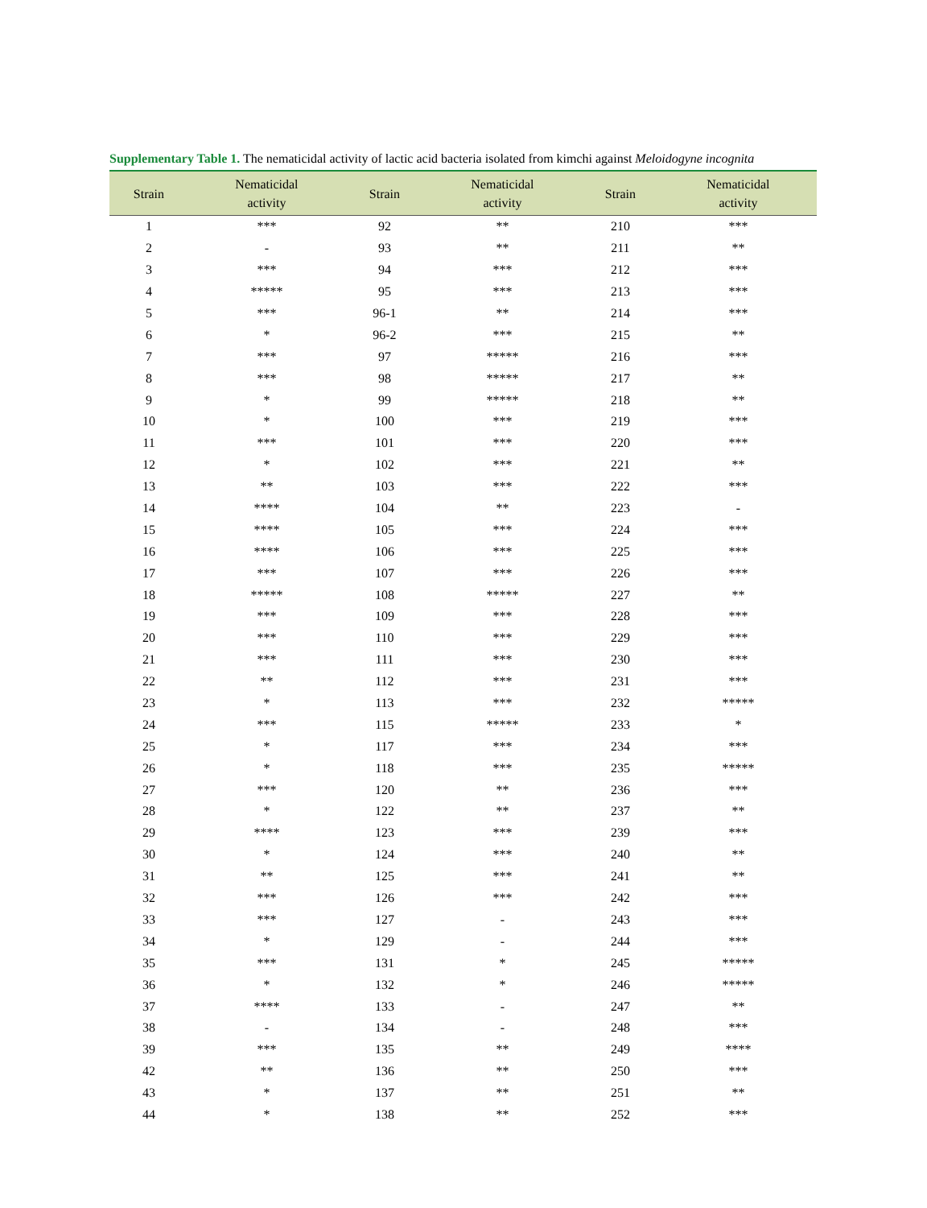Supplementary Table 1. The nematicidal activity of lactic acid bacteria isolated from kimchi against Meloidogyne incognita
| Strain | Nematicidal activity | Strain | Nematicidal activity | Strain | Nematicidal activity |
| --- | --- | --- | --- | --- | --- |
| 1 | *** | 92 | ** | 210 | *** |
| 2 | - | 93 | ** | 211 | ** |
| 3 | *** | 94 | *** | 212 | *** |
| 4 | ***** | 95 | *** | 213 | *** |
| 5 | *** | 96-1 | ** | 214 | *** |
| 6 | * | 96-2 | *** | 215 | ** |
| 7 | *** | 97 | ***** | 216 | *** |
| 8 | *** | 98 | ***** | 217 | ** |
| 9 | * | 99 | ***** | 218 | ** |
| 10 | * | 100 | *** | 219 | *** |
| 11 | *** | 101 | *** | 220 | *** |
| 12 | * | 102 | *** | 221 | ** |
| 13 | ** | 103 | *** | 222 | *** |
| 14 | **** | 104 | ** | 223 | - |
| 15 | **** | 105 | *** | 224 | *** |
| 16 | **** | 106 | *** | 225 | *** |
| 17 | *** | 107 | *** | 226 | *** |
| 18 | ***** | 108 | ***** | 227 | ** |
| 19 | *** | 109 | *** | 228 | *** |
| 20 | *** | 110 | *** | 229 | *** |
| 21 | *** | 111 | *** | 230 | *** |
| 22 | ** | 112 | *** | 231 | *** |
| 23 | * | 113 | *** | 232 | ***** |
| 24 | *** | 115 | ***** | 233 | * |
| 25 | * | 117 | *** | 234 | *** |
| 26 | * | 118 | *** | 235 | ***** |
| 27 | *** | 120 | ** | 236 | *** |
| 28 | * | 122 | ** | 237 | ** |
| 29 | **** | 123 | *** | 239 | *** |
| 30 | * | 124 | *** | 240 | ** |
| 31 | ** | 125 | *** | 241 | ** |
| 32 | *** | 126 | *** | 242 | *** |
| 33 | *** | 127 | - | 243 | *** |
| 34 | * | 129 | - | 244 | *** |
| 35 | *** | 131 | * | 245 | ***** |
| 36 | * | 132 | * | 246 | ***** |
| 37 | **** | 133 | - | 247 | ** |
| 38 | - | 134 | - | 248 | *** |
| 39 | *** | 135 | ** | 249 | **** |
| 42 | ** | 136 | ** | 250 | *** |
| 43 | * | 137 | ** | 251 | ** |
| 44 | * | 138 | ** | 252 | *** |